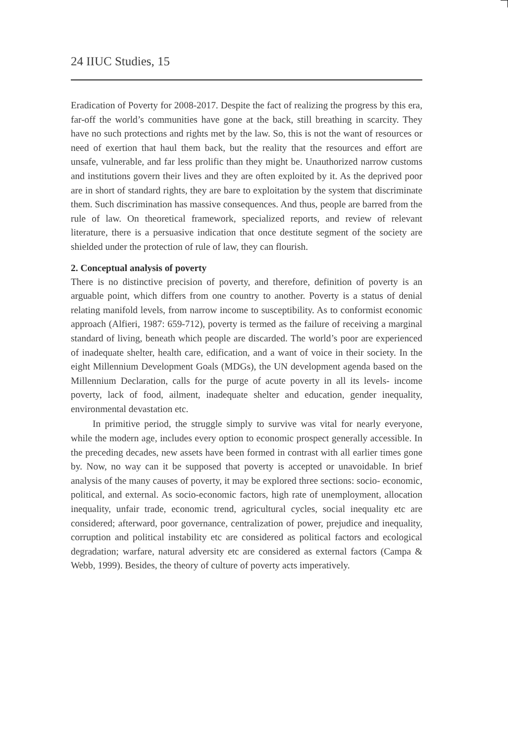24 IIUC Studies, 15
Eradication of Poverty for 2008-2017. Despite the fact of realizing the progress by this era, far-off the world’s communities have gone at the back, still breathing in scarcity. They have no such protections and rights met by the law. So, this is not the want of resources or need of exertion that haul them back, but the reality that the resources and effort are unsafe, vulnerable, and far less prolific than they might be. Unauthorized narrow customs and institutions govern their lives and they are often exploited by it. As the deprived poor are in short of standard rights, they are bare to exploitation by the system that discriminate them. Such discrimination has massive consequences. And thus, people are barred from the rule of law. On theoretical framework, specialized reports, and review of relevant literature, there is a persuasive indication that once destitute segment of the society are shielded under the protection of rule of law, they can flourish.
2. Conceptual analysis of poverty
There is no distinctive precision of poverty, and therefore, definition of poverty is an arguable point, which differs from one country to another. Poverty is a status of denial relating manifold levels, from narrow income to susceptibility. As to conformist economic approach (Alfieri, 1987: 659-712), poverty is termed as the failure of receiving a marginal standard of living, beneath which people are discarded. The world’s poor are experienced of inadequate shelter, health care, edification, and a want of voice in their society. In the eight Millennium Development Goals (MDGs), the UN development agenda based on the Millennium Declaration, calls for the purge of acute poverty in all its levels- income poverty, lack of food, ailment, inadequate shelter and education, gender inequality, environmental devastation etc.
In primitive period, the struggle simply to survive was vital for nearly everyone, while the modern age, includes every option to economic prospect generally accessible. In the preceding decades, new assets have been formed in contrast with all earlier times gone by. Now, no way can it be supposed that poverty is accepted or unavoidable. In brief analysis of the many causes of poverty, it may be explored three sections: socio- economic, political, and external. As socio-economic factors, high rate of unemployment, allocation inequality, unfair trade, economic trend, agricultural cycles, social inequality etc are considered; afterward, poor governance, centralization of power, prejudice and inequality, corruption and political instability etc are considered as political factors and ecological degradation; warfare, natural adversity etc are considered as external factors (Campa & Webb, 1999). Besides, the theory of culture of poverty acts imperatively.